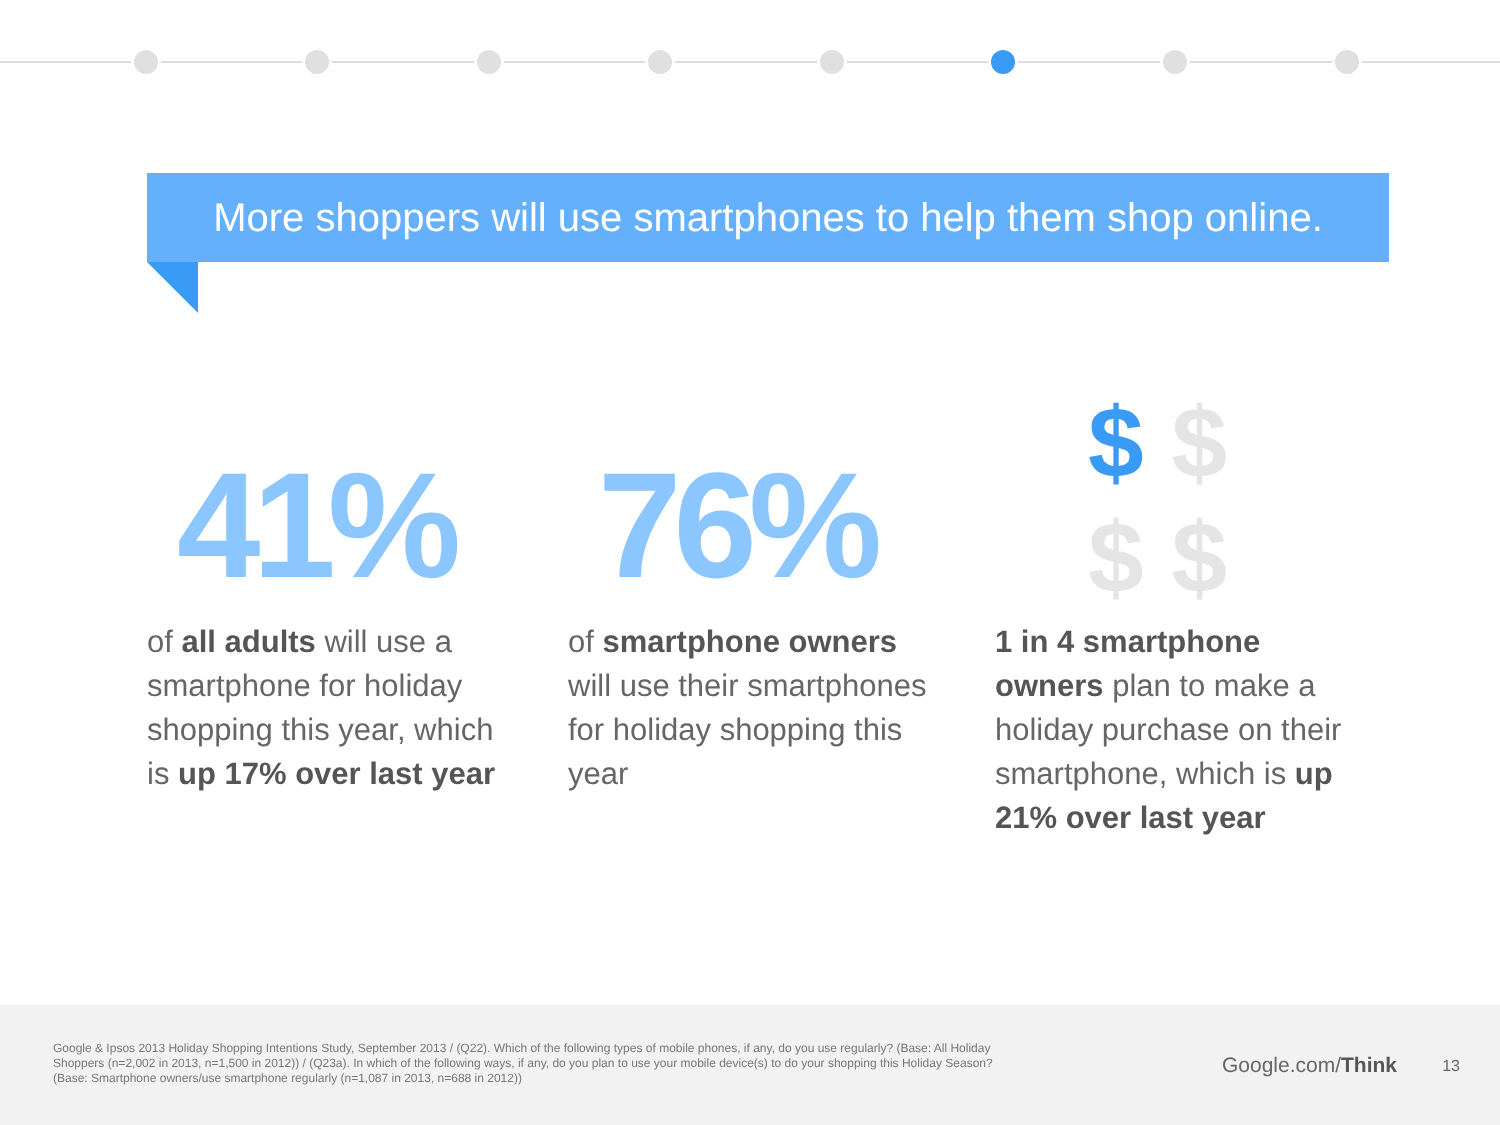More shoppers will use smartphones to help them shop online.
41%
of all adults will use a smartphone for holiday shopping this year, which is up 17% over last year
76%
of smartphone owners will use their smartphones for holiday shopping this year
$ $
$ $
1 in 4 smartphone owners plan to make a holiday purchase on their smartphone, which is up 21% over last year
Google & Ipsos 2013 Holiday Shopping Intentions Study, September 2013 / (Q22). Which of the following types of mobile phones, if any, do you use regularly? (Base: All Holiday Shoppers (n=2,002 in 2013, n=1,500 in 2012)) / (Q23a). In which of the following ways, if any, do you plan to use your mobile device(s) to do your shopping this Holiday Season? (Base: Smartphone owners/use smartphone regularly (n=1,087 in 2013, n=688 in 2012))
Google.com/Think 13